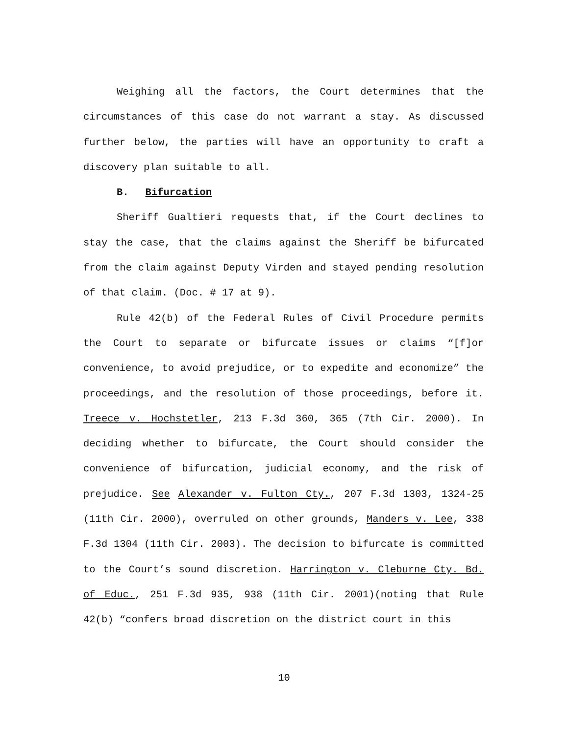Weighing all the factors, the Court determines that the circumstances of this case do not warrant a stay. As discussed further below, the parties will have an opportunity to craft a discovery plan suitable to all.
B. Bifurcation
Sheriff Gualtieri requests that, if the Court declines to stay the case, that the claims against the Sheriff be bifurcated from the claim against Deputy Virden and stayed pending resolution of that claim. (Doc. # 17 at 9).
Rule 42(b) of the Federal Rules of Civil Procedure permits the Court to separate or bifurcate issues or claims “[f]or convenience, to avoid prejudice, or to expedite and economize” the proceedings, and the resolution of those proceedings, before it. Treece v. Hochstetler, 213 F.3d 360, 365 (7th Cir. 2000). In deciding whether to bifurcate, the Court should consider the convenience of bifurcation, judicial economy, and the risk of prejudice. See Alexander v. Fulton Cty., 207 F.3d 1303, 1324-25 (11th Cir. 2000), overruled on other grounds, Manders v. Lee, 338 F.3d 1304 (11th Cir. 2003). The decision to bifurcate is committed to the Court’s sound discretion. Harrington v. Cleburne Cty. Bd. of Educ., 251 F.3d 935, 938 (11th Cir. 2001)(noting that Rule 42(b) “confers broad discretion on the district court in this
10